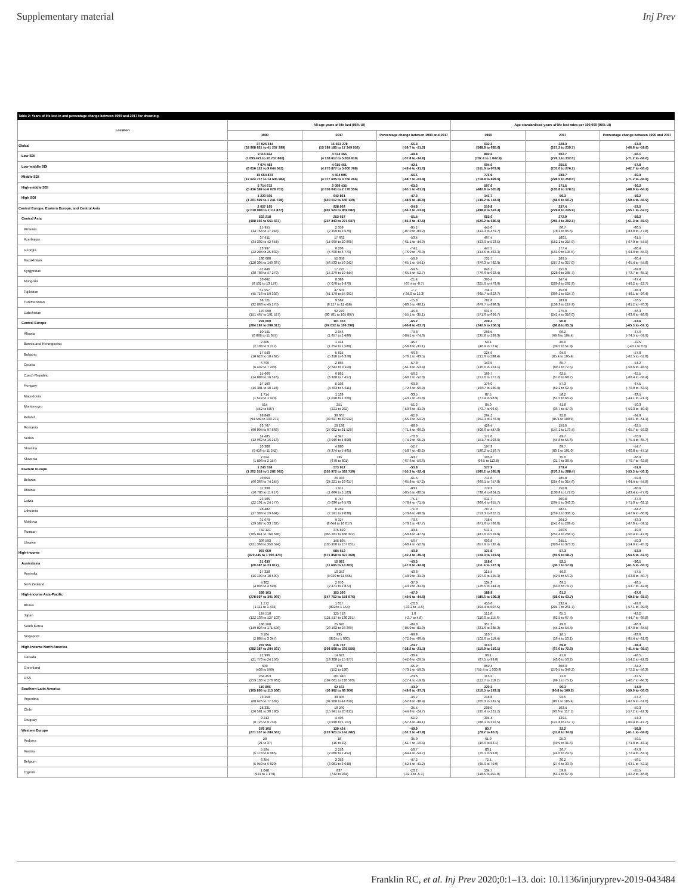Supplementary material Inj Prev
| Table 2: Years of life lost in and percentage change between 1990 and 2017 for drowning | | | | | | |
| Location | All-age years of life lost (95% UI) | | | Age-standardised years of life lost rates per 100,000 (95% UI) | | |
| | 1990 | 2017 | Percentage change between 1990 and 2017 | 1990 | 2017 | Percentage change between 1990 and 2017 |
| Global | 37 925 314 (33 968 621 to 41 237 399) | 16 563 278 (15 784 185 to 17 349 952) | -56.3 (-59.7 to -51.2) | 632.3 (568.8 to 685.6) | 228.3 (217.2 to 239.7) | -63.9 (-66.6 to -59.8) |
| Low SDI | 9 116 824 (7 095 421 to 10 737 860) | 4 574 366 (4 138 617 to 5 062 619) | -49.8 (-57.8 to -34.6) | 892.6 (702.4 to 1 042.9) | 302.7 (276.1 to 332.0) | -66.1 (-71.2 to -56.6) |
| Low-middle SDI | 7 974 483 (6 656 122 to 9 044 043) | 4 615 451 (4 270 877 to 5 000 768) | -42.1 (-49.4 to -31.0) | 604.6 (511.6 to 679.9) | 255.5 (237.0 to 276.2) | -57.8 (-62.7 to -50.4) |
| Middle SDI | 13 664 873 (12 624 717 to 14 606 984) | 4 564 996 (4 377 605 to 4 766 266) | -66.6 (-68.7 to -63.9) | 776.9 (718.8 to 828.9) | 238.7 (228.5 to 250.0) | -69.3 (-71.2 to -66.8) |
| High-middle SDI | 5 714 672 (5 436 599 to 6 028 701) | 2 099 435 (2 036 041 to 2 170 556) | -63.3 (-65.1 to -61.2) | 507.6 (482.8 to 535.8) | 171.5 (165.8 to 178.5) | -66.2 (-68.0 to -64.2) |
| High SDI | 1 220 565 (1 201 599 to 1 241 728) | 642 861 (630 112 to 656 130) | -47.3 (-48.6 to -46.0) | 141.7 (139.2 to 144.6) | 59.3 (58.0 to 60.7) | -58.2 (-59.4 to -56.9) |
| Central Europe, Eastern Europe, and Central Asia | 2 057 195 (2 010 088 to 2 111 877) | 928 902 (901 524 to 959 082) | -54.8 (-56.2 to -53.6) | 510.8 (498.9 to 524.4) | 237.4 (229.8 to 245.9) | -53.5 (-55.1 to -52.0) |
| Central Asia | 522 218 (498 166 to 551 667) | 253 637 (237 343 to 271 637) | -51.4 (-55.2 to -47.5) | 653.0 (626.2 to 685.5) | 272.9 (255.4 to 292.1) | -58.2 (-61.3 to -55.0) |
| Armenia | 15 955 (14 764 to 17 248) | 2 359 (2 159 to 2 576) | -85.2 (-87.0 to -83.2) | 445.0 (412.3 to 479.7) | 86.7 (78.3 to 95.6) | -80.5 (-83.0 to -77.8) |
| Azerbaijan | 37 911 (34 302 to 42 654) | 17 662 (14 999 to 20 865) | -53.4 (-61.1 to -44.9) | 467.4 (423.9 to 523.5) | 180.1 (152.1 to 215.9) | -61.5 (-67.9 to -54.5) |
| Georgia | 23 997 (22 284 to 25 832) | 6 206 (5 700 to 6 779) | -74.1 (-76.9 to -70.9) | 447.5 (414.5 to 483.3) | 177.4 (161.0 to 195.5) | -60.4 (-64.9 to -55.0) |
| Kazakhstan | 130 680 (120 305 to 140 337) | 52 358 (46 533 to 59 241) | -59.9 (-65.1 to -54.1) | 731.7 (676.3 to 782.9) | 289.5 (257.3 to 327.0) | -60.4 (-65.4 to -54.8) |
| Kyrgyzstan | 42 646 (38 788 to 47 279) | 17 225 (15 279 to 19 444) | -59.6 (-65.5 to -52.7) | 843.1 (776.6 to 923.4) | 255.0 (228.6 to 285.7) | -69.8 (-73.7 to -65.1) |
| Mongolia | 10 662 (8 531 to 13 179) | 8 383 (7 070 to 9 979) | -21.4 (-37.4 to -0.7) | 395.4 (325.9 to 479.9) | 247.4 (209.8 to 292.9) | -37.4 (-49.2 to -22.7) |
| Tajikistan | 51 557 (45 716 to 59 302) | 47 603 (41 179 to 55 991) | -7.7 (-24.0 to 12.3) | 734.2 (665.7 to 823.7) | 452.8 (396.1 to 524.7) | -38.3 (-48.1 to -26.4) |
| Turkmenistan | 38 721 (32 863 to 45 275) | 9 569 (8 227 to 11 458) | -75.3 (-80.5 to -68.1) | 782.8 (679.7 to 898.3) | 183.8 (158.3 to 219.9) | -76.5 (-81.2 to -70.3) |
| Uzbekistan | 170 090 (151 467 to 191 527) | 92 270 (80 781 to 105 897) | -45.8 (-55.1 to -35.1) | 631.5 (571.6 to 699.7) | 275.9 (241.4 to 316.0) | -56.3 (-63.6 to -48.6) |
| Central Europe | 291 600 (284 192 to 299 313) | 101 353 (97 032 to 106 296) | -65.2 (-66.8 to -63.7) | 249.4 (242.6 to 256.5) | 90.8 (86.8 to 95.5) | -63.6 (-65.3 to -61.7) |
| Albania | 10 141 (8 868 to 11 347) | 2 046 (1 657 to 2 486) | -79.8 (-84.1 to -74.6) | 268.5 (235.8 to 299.3) | 86.2 (69.8 to 104.4) | -67.9 (-74.5 to -59.9) |
| Bosnia and Herzegovina | 2 605 (2 108 to 3 217) | 1 414 (1 254 to 1 586) | -45.7 (-58.8 to -31.1) | 58.1 (46.9 to 72.6) | 45.0 (39.5 to 51.3) | -22.5 (-40.1 to 0.0) |
| Bulgaria | 17 540 (16 628 to 18 462) | 5 815 (5 310 to 6 378) | -66.8 (-70.1 to -63.5) | 224.9 (211.6 to 238.4) | 94.9 (85.4 to 105.4) | -57.8 (-62.5 to -52.8) |
| Croatia | 6 796 (6 432 to 7 200) | 2 865 (2 642 to 3 118) | -57.8 (-61.8 to -53.4) | 143.5 (135.0 to 153.1) | 65.7 (60.2 to 72.5) | -54.2 (-58.6 to -48.5) |
| Czech Republic | 15 666 (14 888 to 16 516) | 6 862 (6 328 to 7 457) | -56.2 (-60.2 to -52.0) | 166.7 (157.0 to 177.2) | 62.5 (57.0 to 68.7) | -62.5 (-66.4 to -58.4) |
| Hungary | 17 190 (16 381 to 18 118) | 5 193 (4 782 to 5 611) | -69.8 (-72.6 to -66.9) | 176.0 (166.7 to 185.9) | 57.3 (52.2 to 62.4) | -67.5 (-70.9 to -63.9) |
| Macedonia | 1 714 (1 519 to 1 923) | 1 139 (1 018 to 1 266) | -33.5 (-43.1 to -21.8) | 87.5 (77.4 to 98.9) | 58.2 (51.5 to 66.2) | -33.5 (-44.1 to -21.1) |
| Montenegro | 514 (452 to 587) | 251 (221 to 282) | -51.2 (-59.6 to -41.9) | 84.0 (73.7 to 96.6) | 41.8 (36.7 to 47.0) | -50.3 (-59.3 to -40.4) |
| Poland | 98 848 (94 549 to 103 271) | 36 667 (33 697 to 39 912) | -62.9 (-66.3 to -59.2) | 264.2 (252.1 to 276.9) | 92.8 (85.1 to 100.9) | -64.9 (-68.1 to -61.1) |
| Romania | 93 767 (90 094 to 97 868) | 29 138 (27 002 to 31 526) | -68.9 (-71.4 to -66.2) | 426.4 (408.6 to 447.0) | 159.9 (147.1 to 173.4) | -62.5 (-65.7 to -59.0) |
| Serbia | 14 485 (12 962 to 16 213) | 4 347 (3 946 to 4 808) | -70.0 (-74.2 to -65.2) | 171.0 (151.7 to 193.9) | 49.7 (44.8 to 55.6) | -70.9 (-75.4 to -65.7) |
| Slovakia | 10 308 (9 416 to 11 242) | 4 880 (4 374 to 5 465) | -52.7 (-58.7 to -45.2) | 197.9 (180.2 to 216.7) | 89.7 (80.1 to 101.0) | -54.7 (-60.8 to -47.1) |
| Slovenia | 2 024 (1 898 to 2 157) | 735 (670 to 801) | -63.7 (-67.6 to -59.6) | 105.6 (98.5 to 113.8) | 35.0 (31.7 to 38.4) | -66.9 (-70.7 to -62.8) |
| Eastern Europe | 1 243 376 (1 202 518 to 1 282 045) | 573 912 (555 972 to 592 730) | -53.8 (-55.3 to -52.4) | 577.9 (560.2 to 595.9) | 279.4 (270.3 to 288.4) | -51.6 (-53.3 to -50.1) |
| Belarus | 70 059 (66 366 to 74 245) | 26 933 (24 221 to 29 617) | -61.6 (-65.8 to -57.2) | 711.6 (669.1 to 757.8) | 285.8 (254.6 to 314.6) | -59.8 (-64.4 to -54.8) |
| Estonia | 11 338 (10 780 to 11 917) | 1 911 (1 666 to 2 183) | -83.1 (-85.5 to -80.5) | 779.3 (738.4 to 824.2) | 150.8 (130.8 to 172.0) | -80.6 (-83.4 to -77.6) |
| Latvia | 23 106 (22 101 to 24 177) | 5 747 (5 036 to 6 570) | -75.1 (-78.4 to -71.4) | 911.7 (869.4 to 955.7) | 300.8 (264.5 to 343.3) | -67.0 (-71.0 to -62.1) |
| Lithuania | 28 482 (27 303 to 29 694) | 8 269 (7 591 to 9 038) | -71.0 (-73.6 to -68.0) | 787.4 (753.3 to 822.2) | 282.1 (259.2 to 306.7) | -64.2 (-67.6 to -60.6) |
| Moldova | 31 679 (29 587 to 33 702) | 9 327 (8 644 to 10 017) | -70.6 (-73.2 to -67.7) | 718.9 (671.6 to 766.0) | 264.2 (241.6 to 289.4) | -63.3 (-67.0 to -59.1) |
| Russian | 742 121 (705 841 to 769 630) | 375 829 (365 281 to 386 322) | -49.4 (-50.8 to -47.6) | 511.1 (487.6 to 529.9) | 260.6 (252.4 to 268.2) | -49.0 (-50.4 to -47.6) |
| Ukraine | 336 593 (321 363 to 353 594) | 145 895 (135 950 to 157 031) | -56.7 (-60.4 to -52.6) | 693.8 (657.9 to 732.4) | 345.1 (320.4 to 373.3) | -50.3 (-54.9 to -45.2) |
| High-income | 987 659 (970 445 to 1 006 473) | 584 612 (571 858 to 597 369) | -40.8 (-42.4 to -39.1) | 121.8 (119.3 to 124.5) | 57.3 (55.9 to 58.7) | -53.0 (-54.5 to -51.5) |
| Australasia | 21 630 (20 487 to 23 017) | 12 923 (11 665 to 14 263) | -40.3 (-47.0 to -32.9) | 118.6 (111.4 to 127.3) | 52.1 (46.7 to 57.9) | -56.1 (-61.5 to -50.3) |
| Australia | 17 328 (16 199 to 18 590) | 10 253 (9 020 to 11 565) | -40.8 (-48.9 to -31.9) | 115.4 (107.0 to 125.3) | 49.0 (42.5 to 56.2) | -57.5 (-63.8 to -50.7) |
| New Zealand | 4 302 (4 036 to 4 598) | 2 670 (2 471 to 2 872) | -37.9 (-43.9 to -31.8) | 134.3 (125.5 to 144.2) | 69.1 (63.6 to 74.7) | -48.5 (-53.7 to -42.8) |
| High-income Asia-Pacific | 289 163 (278 597 to 301 060) | 153 366 (147 752 to 158 976) | -47.0 (-49.5 to -44.0) | 188.9 (180.6 to 198.3) | 61.2 (58.6 to 63.7) | -67.6 (-69.5 to -65.5) |
| Brunei | 1 272 (1 111 to 1 432) | 1 017 (892 to 1 154) | -20.0 (-33.2 to -4.6) | 455.6 (404.4 to 507.5) | 232.4 (204.7 to 261.7) | -49.0 (-57.1 to -39.6) |
| Japan | 124 518 (122 138 to 127 103) | 125 718 (121 517 to 130 251) | 1.0 (-2.7 to 4.8) | 112.6 (110.0 to 115.6) | 65.1 (62.5 to 67.4) | -42.2 (-44.7 to -39.8) |
| South Korea | 160 268 (149 826 to 171 426) | 25 695 (23 163 to 28 369) | -84.0 (-85.9 to -81.9) | 357.3 (331.6 to 385.3) | 49.0 (44.2 to 54.4) | -86.3 (-87.9 to -84.5) |
| Singapore | 3 104 (2 884 to 3 347) | 935 (853 to 1 030) | -69.9 (-72.9 to -66.4) | 110.7 (102.6 to 119.4) | 18.1 (16.4 to 20.1) | -83.6 (-85.4 to -81.6) |
| High-income North America | 287 956 (282 387 to 294 561) | 216 737 (208 568 to 225 556) | -24.7 (-28.2 to -21.1) | 113.3 (110.9 to 116.1) | 69.8 (67.0 to 72.6) | -38.4 (-41.4 to -35.5) |
| Canada | 22 996 (21 770 to 24 256) | 14 623 (13 308 to 15 977) | -36.4 (-42.6 to -29.5) | 93.1 (87.5 to 99.0) | 47.9 (43.0 to 53.2) | -48.5 (-54.2 to -42.0) |
| Greenland | 500 (438 to 599) | 170 (152 to 190) | -65.9 (-73.1 to -59.0) | 862.4 (755.4 to 1 030.8) | 308.3 (270.5 to 349.2) | -64.2 (-72.2 to -56.3) |
| USA | 264 453 (259 130 to 270 961) | 201 940 (194 061 to 210 503) | -23.6 (-27.4 to -19.8) | 115.2 (112.7 to 118.2) | 72.0 (69.1 to 75.1) | -37.5 (-40.7 to -34.3) |
| Southern Latin America | 110 806 (105 895 to 115 566) | 62 163 (56 962 to 68 300) | -43.9 (-49.0 to -37.7) | 220.3 (210.5 to 229.5) | 99.3 (90.8 to 109.2) | -54.9 (-59.0 to -50.0) |
| Argentina | 73 258 (68 626 to 77 502) | 39 405 (34 908 to 44 619) | -46.2 (-52.8 to -38.4) | 218.8 (205.3 to 231.5) | 93.5 (83.1 to 105.4) | -57.2 (-62.6 to -51.0) |
| Chile | 28 331 (26 581 to 30 190) | 18 260 (15 941 to 20 811) | -35.5 (-44.8 to -24.7) | 208.0 (195.4 to 221.2) | 103.4 (90.6 to 117.1) | -50.3 (-57.2 to -42.3) |
| Uruguay | 9 213 (8 725 to 9 739) | 4 496 (3 930 to 5 107) | -51.2 (-57.6 to -44.1) | 304.4 (288.1 to 322.5) | 139.1 (121.8 to 157.7) | -54.3 (-60.4 to -47.7) |
| Western Europe | 278 105 (271 337 to 284 561) | 139 424 (133 921 to 144 282) | -49.9 (-52.2 to -47.8) | 80.7 (78.2 to 83.2) | 33.2 (31.8 to 34.6) | -58.8 (-61.1 to -56.8) |
| Andorra | 28 (21 to 37) | 18 (15 to 22) | -35.9 (-51.7 to -16.4) | 61.9 (46.6 to 83.1) | 25.3 (19.9 to 31.6) | -59.1 (-71.0 to -43.1) |
| Austria | 5 594 (5 178 to 6 085) | 2 253 (2 066 to 2 452) | -59.7 (-64.4 to -54.7) | 83.1 (75.1 to 93.0) | 26.7 (24.0 to 29.5) | -67.9 (-72.4 to -63.1) |
| Belgium | 6 354 (5 940 to 6 820) | 3 353 (3 081 to 3 648) | -47.2 (-52.4 to -41.2) | 72.1 (65.9 to 79.0) | 30.2 (27.6 to 33.3) | -58.1 (-63.1 to -52.1) |
| Cyprus | 1 048 (921 to 1 170) | 837 (742 to 934) | -20.2 (-32.1 to -5.1) | 134.7 (118.5 to 151.0) | 59.9 (53.2 to 67.4) | -55.5 (-62.2 to -46.8) |
Franklin RC, et al. Inj Prev 2020;0:1–13. doi: 10.1136/injuryprev-2019-043484